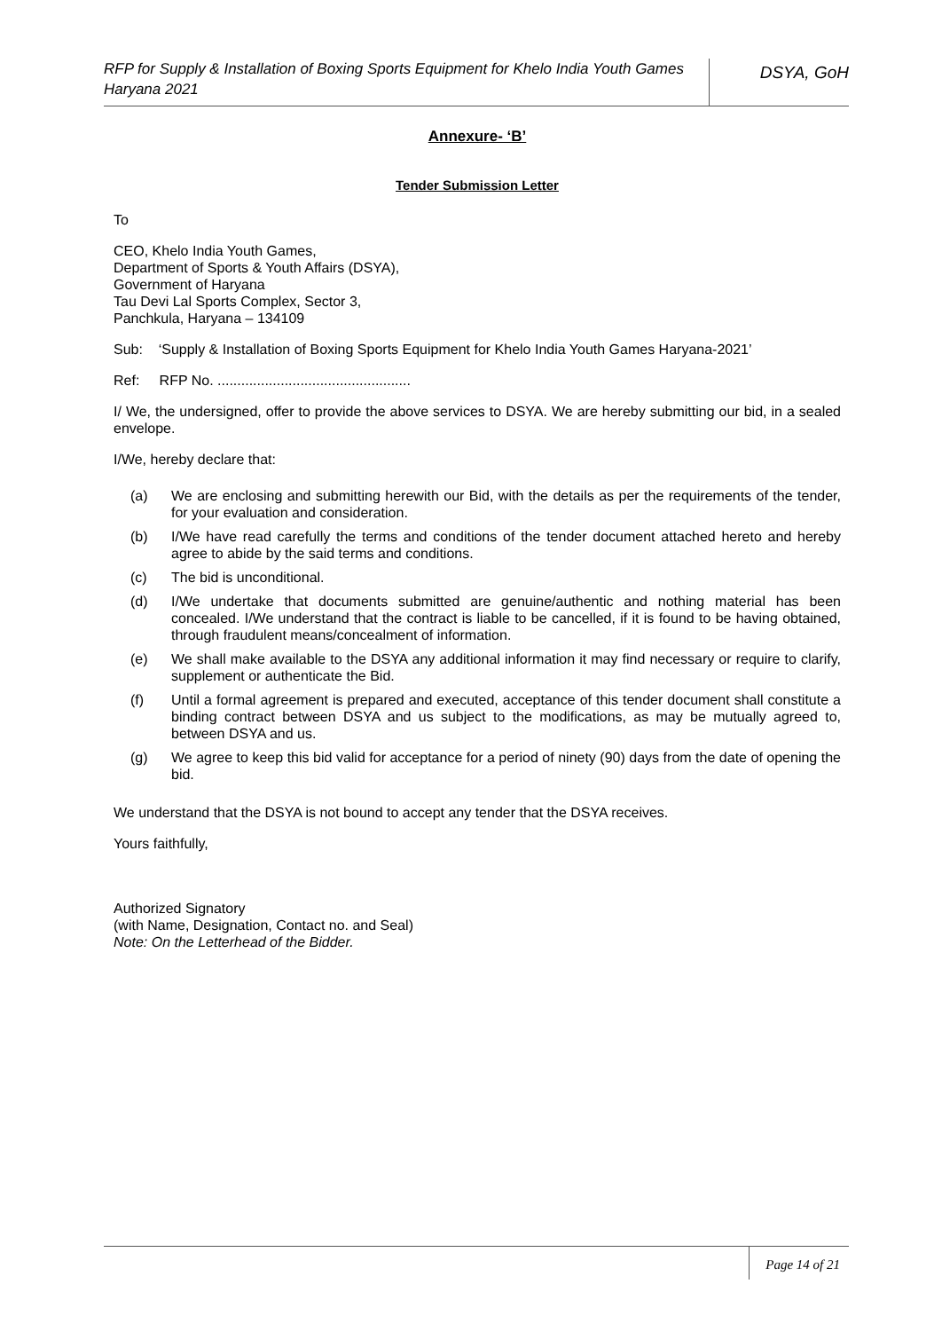RFP for Supply & Installation of Boxing Sports Equipment for Khelo India Youth Games Haryana 2021
DSYA, GoH
Annexure- ‘B’
Tender Submission Letter
To
CEO, Khelo India Youth Games,
Department of Sports & Youth Affairs (DSYA),
Government of Haryana
Tau Devi Lal Sports Complex, Sector 3,
Panchkula, Haryana – 134109
Sub: ‘Supply & Installation of Boxing Sports Equipment for Khelo India Youth Games Haryana-2021’
Ref: RFP No. .................................................
I/ We, the undersigned, offer to provide the above services to DSYA. We are hereby submitting our bid, in a sealed envelope.
I/We, hereby declare that:
(a) We are enclosing and submitting herewith our Bid, with the details as per the requirements of the tender, for your evaluation and consideration.
(b) I/We have read carefully the terms and conditions of the tender document attached hereto and hereby agree to abide by the said terms and conditions.
(c) The bid is unconditional.
(d) I/We undertake that documents submitted are genuine/authentic and nothing material has been concealed. I/We understand that the contract is liable to be cancelled, if it is found to be having obtained, through fraudulent means/concealment of information.
(e) We shall make available to the DSYA any additional information it may find necessary or require to clarify, supplement or authenticate the Bid.
(f) Until a formal agreement is prepared and executed, acceptance of this tender document shall constitute a binding contract between DSYA and us subject to the modifications, as may be mutually agreed to, between DSYA and us.
(g) We agree to keep this bid valid for acceptance for a period of ninety (90) days from the date of opening the bid.
We understand that the DSYA is not bound to accept any tender that the DSYA receives.
Yours faithfully,
Authorized Signatory
(with Name, Designation, Contact no. and Seal)
Note: On the Letterhead of the Bidder.
Page 14 of 21